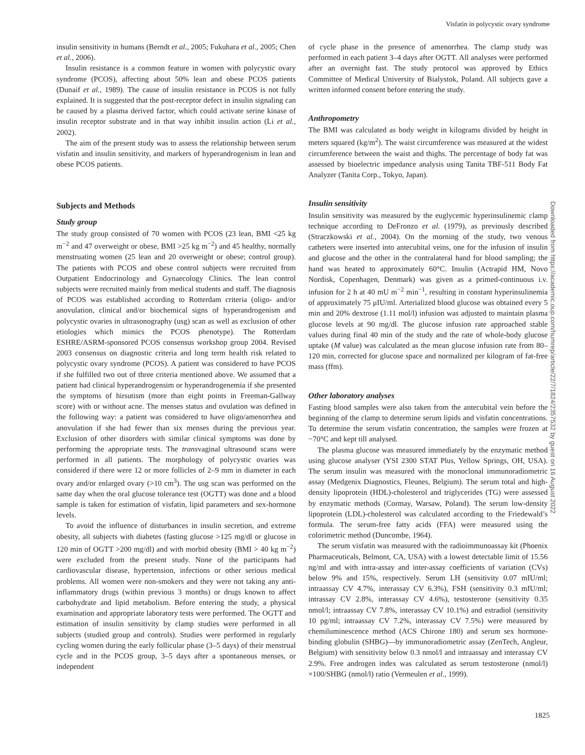Visfatin in polycystic ovary syndrome
insulin sensitivity in humans (Berndt et al., 2005; Fukuhara et al., 2005; Chen et al., 2006).
Insulin resistance is a common feature in women with polycystic ovary syndrome (PCOS), affecting about 50% lean and obese PCOS patients (Dunaif et al., 1989). The cause of insulin resistance in PCOS is not fully explained. It is suggested that the post-receptor defect in insulin signaling can be caused by a plasma derived factor, which could activate serine kinase of insulin receptor substrate and in that way inhibit insulin action (Li et al., 2002).
The aim of the present study was to assess the relationship between serum visfatin and insulin sensitivity, and markers of hyperandrogenism in lean and obese PCOS patients.
Subjects and Methods
Study group
The study group consisted of 70 women with PCOS (23 lean, BMI <25 kg m<sup>−2</sup> and 47 overweight or obese, BMI >25 kg m<sup>−2</sup>) and 45 healthy, normally menstruating women (25 lean and 20 overweight or obese; control group). The patients with PCOS and obese control subjects were recruited from Outpatient Endocrinology and Gynaecology Clinics. The lean control subjects were recruited mainly from medical students and staff. The diagnosis of PCOS was established according to Rotterdam criteria (oligo- and/or anovulation, clinical and/or biochemical signs of hyperandrogenism and polycystic ovaries in ultrasonography (usg) scan as well as exclusion of other etiologies which mimics the PCOS phenotype). The Rotterdam ESHRE/ASRM-sponsored PCOS consensus workshop group 2004. Revised 2003 consensus on diagnostic criteria and long term health risk related to polycystic ovary syndrome (PCOS). A patient was considered to have PCOS if she fulfilled two out of three criteria mentioned above. We assumed that a patient had clinical hyperandrogensim or hyperandrogenemia if she presented the symptoms of hirsutism (more than eight points in Freeman-Gallway score) with or without acne. The menses status and ovulation was defined in the following way: a patient was considered to have oligo/amenorrhea and anovulation if she had fewer than six menses during the previous year. Exclusion of other disorders with similar clinical symptoms was done by performing the appropriate tests. The transvaginal ultrasound scans were performed in all patients. The morphology of polycystic ovaries was considered if there were 12 or more follicles of 2–9 mm in diameter in each ovary and/or enlarged ovary (>10 cm<sup>3</sup>). The usg scan was performed on the same day when the oral glucose tolerance test (OGTT) was done and a blood sample is taken for estimation of visfatin, lipid parameters and sex-hormone levels.
To avoid the influence of disturbances in insulin secretion, and extreme obesity, all subjects with diabetes (fasting glucose >125 mg/dl or glucose in 120 min of OGTT >200 mg/dl) and with morbid obesity (BMI > 40 kg m<sup>−2</sup>) were excluded from the present study. None of the participants had cardiovascular disease, hypertension, infections or other serious medical problems. All women were non-smokers and they were not taking any anti-inflammatory drugs (within previous 3 months) or drugs known to affect carbohydrate and lipid metabolism. Before entering the study, a physical examination and appropriate laboratory tests were performed. The OGTT and estimation of insulin sensitivity by clamp studies were performed in all subjects (studied group and controls). Studies were performed in regularly cycling women during the early follicular phase (3–5 days) of their menstrual cycle and in the PCOS group, 3–5 days after a spontaneous menses, or independent
of cycle phase in the presence of amenorrhea. The clamp study was performed in each patient 3–4 days after OGTT. All analyses were performed after an overnight fast. The study protocol was approved by Ethics Committee of Medical University of Bialystok, Poland. All subjects gave a written informed consent before entering the study.
Anthropometry
The BMI was calculated as body weight in kilograms divided by height in meters squared (kg/m<sup>2</sup>). The waist circumference was measured at the widest circumference between the waist and thighs. The percentage of body fat was assessed by bioelectric impedance analysis using Tanita TBF-511 Body Fat Analyzer (Tanita Corp., Tokyo, Japan).
Insulin sensitivity
Insulin sensitivity was measured by the euglycemic hyperinsulinemic clamp technique according to DeFronzo et al. (1979), as previously described (Straczkowski et al., 2004). On the morning of the study, two venous catheters were inserted into antecubital veins, one for the infusion of insulin and glucose and the other in the contralateral hand for blood sampling; the hand was heated to approximately 60°C. Insulin (Actrapid HM, Novo Nordisk, Copenhagen, Denmark) was given as a primed-continuous i.v. infusion for 2 h at 40 mU m<sup>−2</sup> min<sup>−1</sup>, resulting in constant hyperinsulinemia of approximately 75 μIU/ml. Arterialized blood glucose was obtained every 5 min and 20% dextrose (1.11 mol/l) infusion was adjusted to maintain plasma glucose levels at 90 mg/dl. The glucose infusion rate approached stable values during final 40 min of the study and the rate of whole-body glucose uptake (M value) was calculated as the mean glucose infusion rate from 80–120 min, corrected for glucose space and normalized per kilogram of fat-free mass (ffm).
Other laboratory analyses
Fasting blood samples were also taken from the antecubital vein before the beginning of the clamp to determine serum lipids and visfatin concentrations. To determine the serum visfatin concentration, the samples were frozen at −70°C and kept till analysed.
The plasma glucose was measured immediately by the enzymatic method using glucose analyser (YSI 2300 STAT Plus, Yellow Springs, OH, USA). The serum insulin was measured with the monoclonal immunoradiometric assay (Medgenix Diagnostics, Fleunes, Belgium). The serum total and high-density lipoprotein (HDL)-cholesterol and triglycerides (TG) were assessed by enzymatic methods (Cormay, Warsaw, Poland). The serum low-density lipoprotein (LDL)-cholesterol was calculated according to the Friedewald’s formula. The serum-free fatty acids (FFA) were measured using the colorimetric method (Duncombe, 1964).
The serum visfatin was measured with the radioimmunoassay kit (Phoenix Pharmaceuticals, Belmont, CA, USA) with a lowest detectable limit of 15.56 ng/ml and with intra-assay and inter-assay coefficients of variation (CVs) below 9% and 15%, respectively. Serum LH (sensitivity 0.07 mIU/ml; intraassay CV 4.7%, interassay CV 6.3%), FSH (sensitivity 0.3 mIU/ml; intrassay CV 2.8%, interassay CV 4.6%), testosterone (sensitivity 0.35 nmol/l; intraassay CV 7.8%, interassay CV 10.1%) and estradiol (sensitivity 10 pg/ml; intraassay CV 7.2%, interassay CV 7.5%) were measured by chemiluminescence method (ACS Chirone 180) and serum sex hormone-binding globulin (SHBG)—by immunoradiometric assay (ZenTech, Angleur, Belgium) with sensitivity below 0.3 nmol/l and intraassay and interassay CV 2.9%. Free androgen index was calculated as serum testosterone (nmol/l) ×100/SHBG (nmol/l) ratio (Vermeulen et al., 1999).
Downloaded from https://academic.oup.com/humrep/article/22/7/1824/2357532 by guest on 16 August 2022
1825